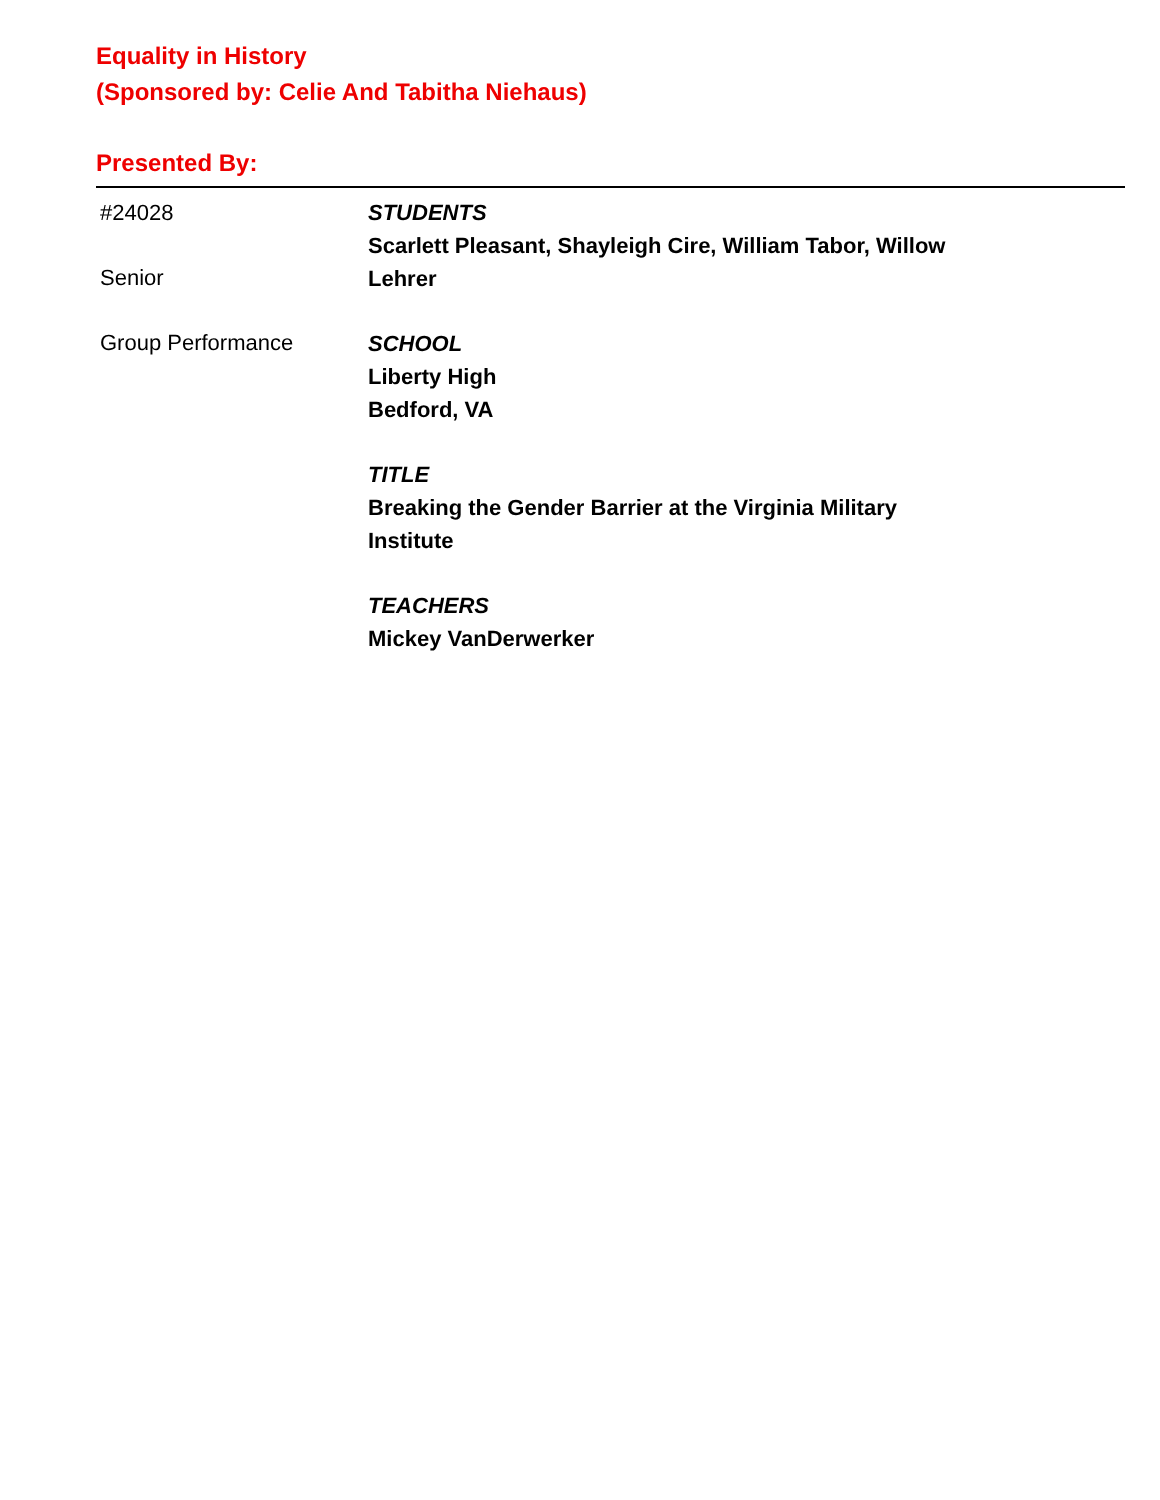Equality in History
(Sponsored by: Celie And Tabitha Niehaus)
Presented By:
#24028
Senior
Group Performance
STUDENTS
Scarlett Pleasant, Shayleigh Cire, William Tabor, Willow Lehrer
SCHOOL
Liberty High
Bedford, VA
TITLE
Breaking the Gender Barrier at the Virginia Military Institute
TEACHERS
Mickey VanDerwerker